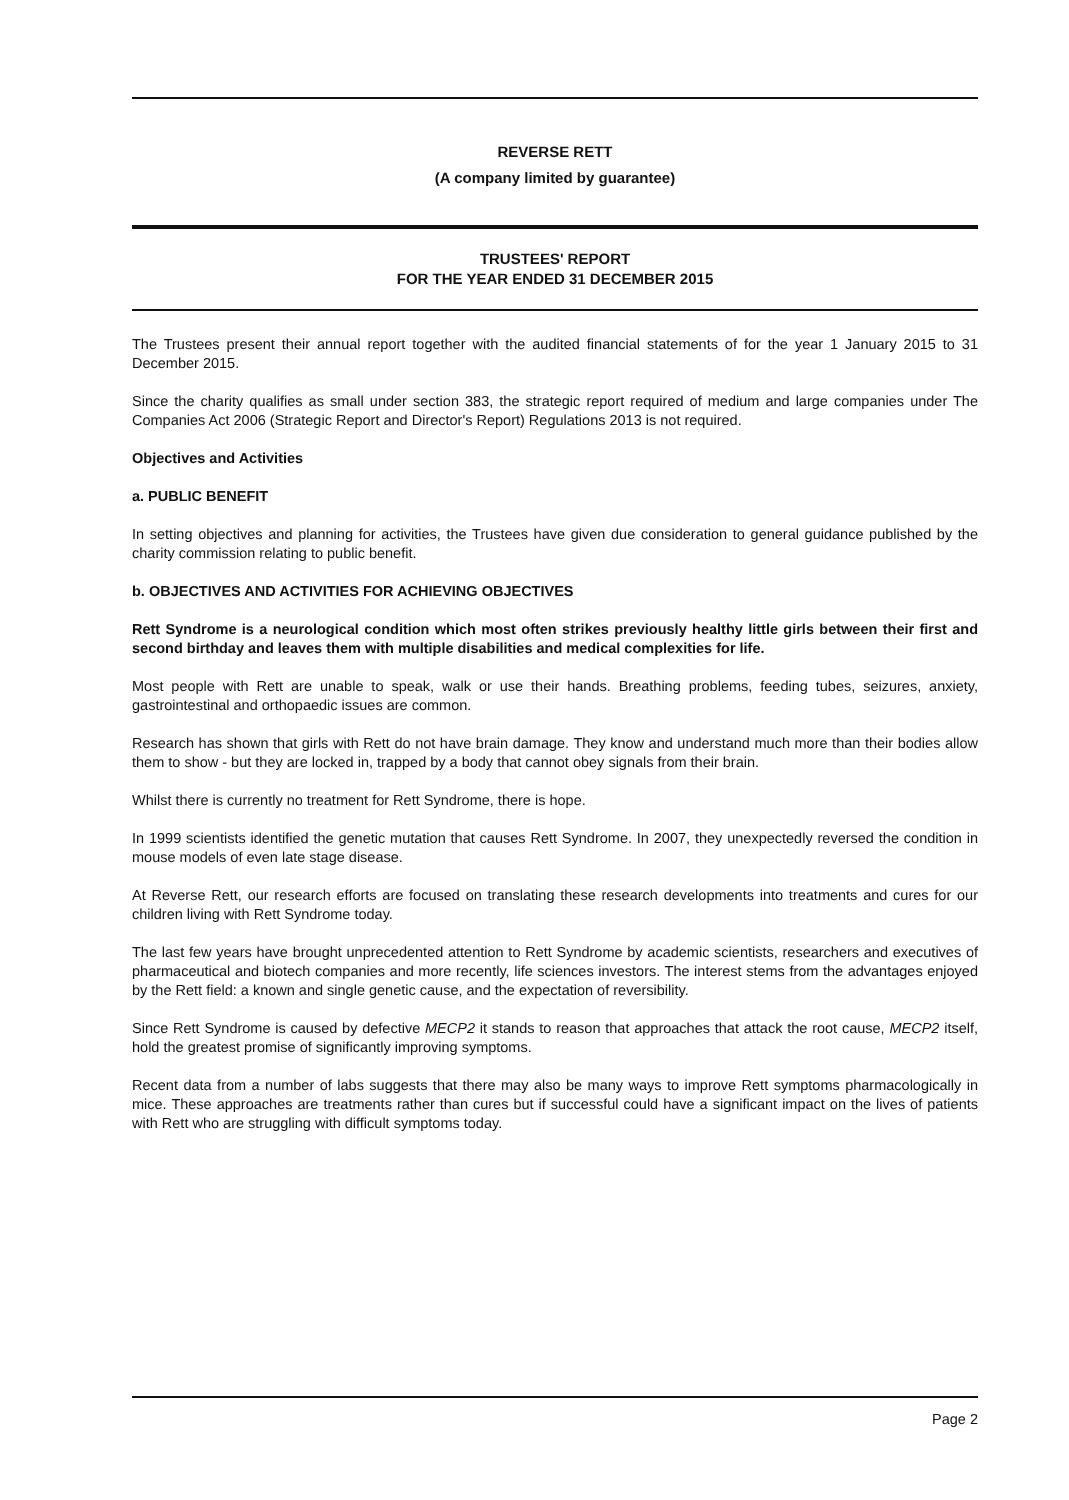REVERSE RETT
(A company limited by guarantee)
TRUSTEES' REPORT
FOR THE YEAR ENDED 31 DECEMBER 2015
The Trustees present their annual report together with the audited financial statements of for the year 1 January 2015 to 31 December 2015.
Since the charity qualifies as small under section 383, the strategic report required of medium and large companies under The Companies Act 2006 (Strategic Report and Director's Report) Regulations 2013 is not required.
Objectives and Activities
a. PUBLIC BENEFIT
In setting objectives and planning for activities, the Trustees have given due consideration to general guidance published by the charity commission relating to public benefit.
b. OBJECTIVES AND ACTIVITIES FOR ACHIEVING OBJECTIVES
Rett Syndrome is a neurological condition which most often strikes previously healthy little girls between their first and second birthday and leaves them with multiple disabilities and medical complexities for life.
Most people with Rett are unable to speak, walk or use their hands. Breathing problems, feeding tubes, seizures, anxiety, gastrointestinal and orthopaedic issues are common.
Research has shown that girls with Rett do not have brain damage. They know and understand much more than their bodies allow them to show - but they are locked in, trapped by a body that cannot obey signals from their brain.
Whilst there is currently no treatment for Rett Syndrome, there is hope.
In 1999 scientists identified the genetic mutation that causes Rett Syndrome. In 2007, they unexpectedly reversed the condition in mouse models of even late stage disease.
At Reverse Rett, our research efforts are focused on translating these research developments into treatments and cures for our children living with Rett Syndrome today.
The last few years have brought unprecedented attention to Rett Syndrome by academic scientists, researchers and executives of pharmaceutical and biotech companies and more recently, life sciences investors. The interest stems from the advantages enjoyed by the Rett field: a known and single genetic cause, and the expectation of reversibility.
Since Rett Syndrome is caused by defective MECP2 it stands to reason that approaches that attack the root cause, MECP2 itself, hold the greatest promise of significantly improving symptoms.
Recent data from a number of labs suggests that there may also be many ways to improve Rett symptoms pharmacologically in mice. These approaches are treatments rather than cures but if successful could have a significant impact on the lives of patients with Rett who are struggling with difficult symptoms today.
Page 2